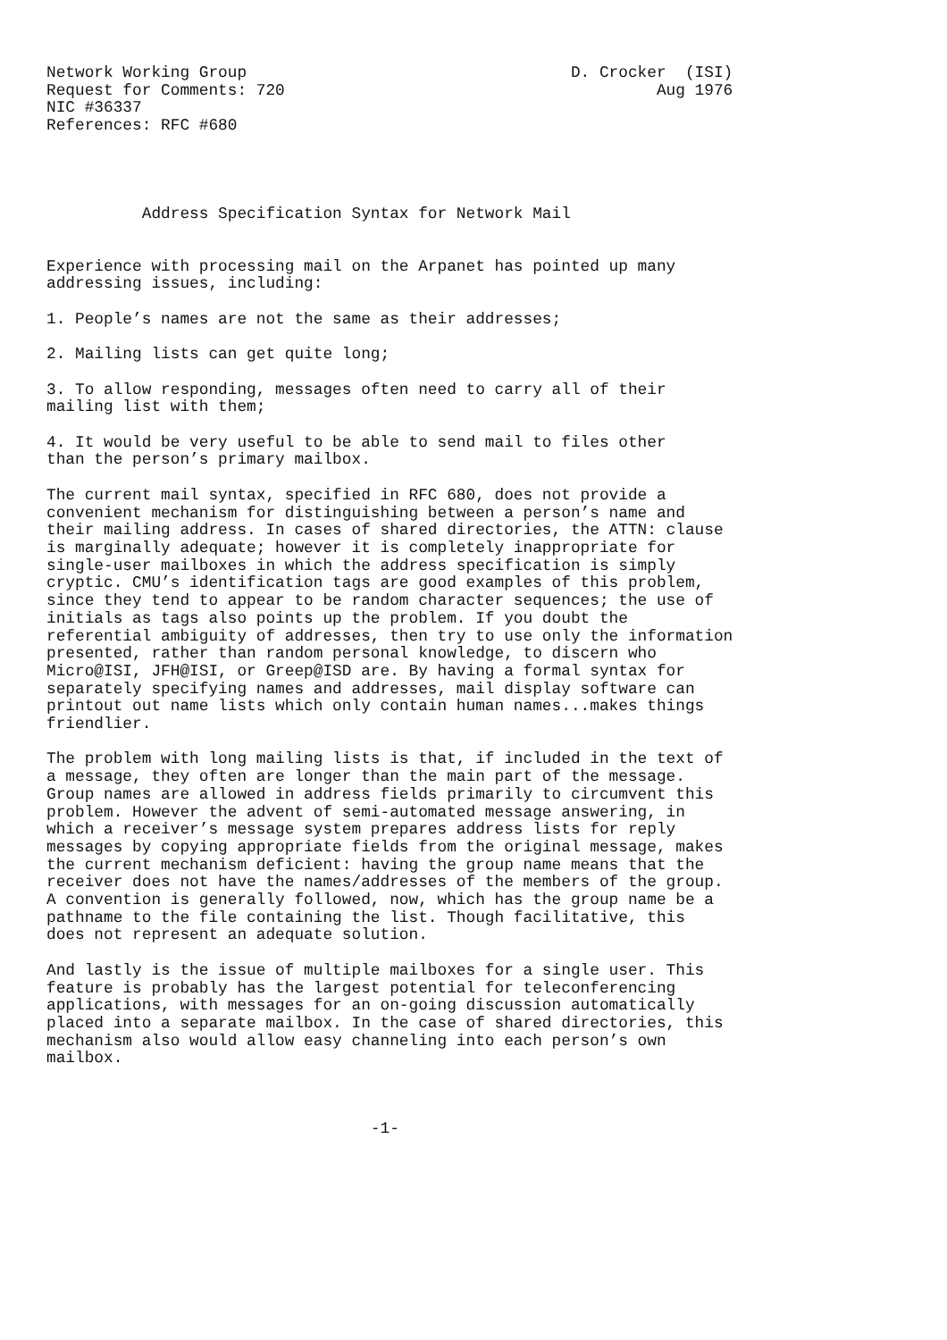Network Working Group                                  D. Crocker  (ISI)
Request for Comments: 720                                       Aug 1976
NIC #36337
References: RFC #680




          Address Specification Syntax for Network Mail


Experience with processing mail on the Arpanet has pointed up many
addressing issues, including:

1. People’s names are not the same as their addresses;

2. Mailing lists can get quite long;

3. To allow responding, messages often need to carry all of their
mailing list with them;

4. It would be very useful to be able to send mail to files other
than the person’s primary mailbox.

The current mail syntax, specified in RFC 680, does not provide a
convenient mechanism for distinguishing between a person’s name and
their mailing address. In cases of shared directories, the ATTN: clause
is marginally adequate; however it is completely inappropriate for
single-user mailboxes in which the address specification is simply
cryptic. CMU’s identification tags are good examples of this problem,
since they tend to appear to be random character sequences; the use of
initials as tags also points up the problem. If you doubt the
referential ambiguity of addresses, then try to use only the information
presented, rather than random personal knowledge, to discern who
Micro@ISI, JFH@ISI, or Greep@ISD are. By having a formal syntax for
separately specifying names and addresses, mail display software can
printout out name lists which only contain human names...makes things
friendlier.

The problem with long mailing lists is that, if included in the text of
a message, they often are longer than the main part of the message.
Group names are allowed in address fields primarily to circumvent this
problem. However the advent of semi-automated message answering, in
which a receiver’s message system prepares address lists for reply
messages by copying appropriate fields from the original message, makes
the current mechanism deficient: having the group name means that the
receiver does not have the names/addresses of the members of the group.
A convention is generally followed, now, which has the group name be a
pathname to the file containing the list. Though facilitative, this
does not represent an adequate solution.

And lastly is the issue of multiple mailboxes for a single user. This
feature is probably has the largest potential for teleconferencing
applications, with messages for an on-going discussion automatically
placed into a separate mailbox. In the case of shared directories, this
mechanism also would allow easy channeling into each person’s own
mailbox.



                                  -1-